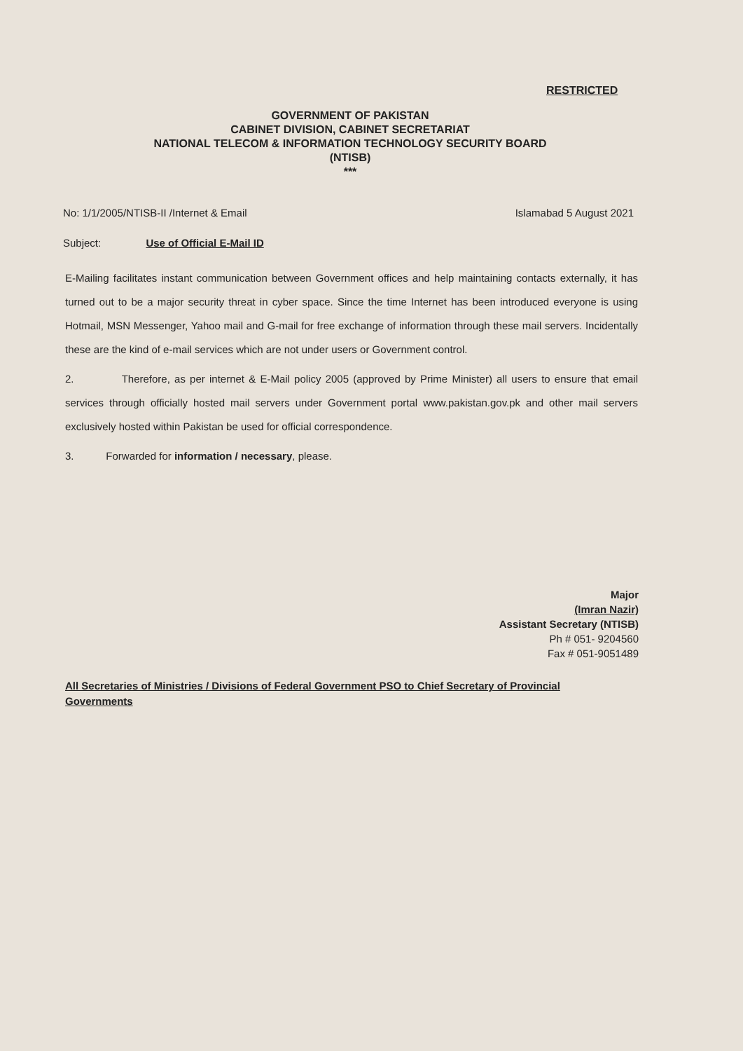RESTRICTED
GOVERNMENT OF PAKISTAN
CABINET DIVISION, CABINET SECRETARIAT
NATIONAL TELECOM & INFORMATION TECHNOLOGY SECURITY BOARD
(NTISB)
***
No: 1/1/2005/NTISB-II /Internet & Email Islamabad 5 August 2021
Subject: Use of Official E-Mail ID
E-Mailing facilitates instant communication between Government offices and help maintaining contacts externally, it has turned out to be a major security threat in cyber space. Since the time Internet has been introduced everyone is using Hotmail, MSN Messenger, Yahoo mail and G-mail for free exchange of information through these mail servers. Incidentally these are the kind of e-mail services which are not under users or Government control.
2. Therefore, as per internet & E-Mail policy 2005 (approved by Prime Minister) all users to ensure that email services through officially hosted mail servers under Government portal www.pakistan.gov.pk and other mail servers exclusively hosted within Pakistan be used for official correspondence.
3. Forwarded for information / necessary, please.
Major
(Imran Nazir)
Assistant Secretary (NTISB)
Ph # 051- 9204560
Fax # 051-9051489
All Secretaries of Ministries / Divisions of Federal Government PSO to Chief Secretary of Provincial Governments